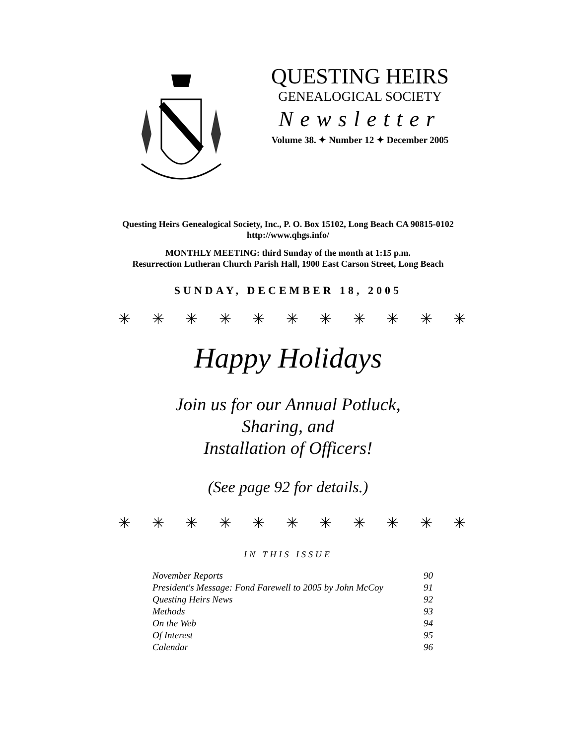QUESTING HEIRS
GENEALOGICAL SOCIETY
Newsletter
Volume 38. ✦ Number 12 ✦ December 2005
Questing Heirs Genealogical Society, Inc., P. O. Box 15102, Long Beach CA 90815-0102
http://www.qhgs.info/
MONTHLY MEETING: third Sunday of the month at 1:15 p.m.
Resurrection Lutheran Church Parish Hall, 1900 East Carson Street, Long Beach
SUNDAY, DECEMBER 18, 2005
✳ ✳ ✳ ✳ ✳ ✳ ✳ ✳ ✳ ✳ ✳
Happy Holidays
Join us for our Annual Potluck,
Sharing, and
Installation of Officers!
(See page 92 for details.)
✳ ✳ ✳ ✳ ✳ ✳ ✳ ✳ ✳ ✳ ✳
IN THIS ISSUE
| November Reports | 90 |
| President's Message: Fond Farewell to 2005 by John McCoy | 91 |
| Questing Heirs News | 92 |
| Methods | 93 |
| On the Web | 94 |
| Of Interest | 95 |
| Calendar | 96 |